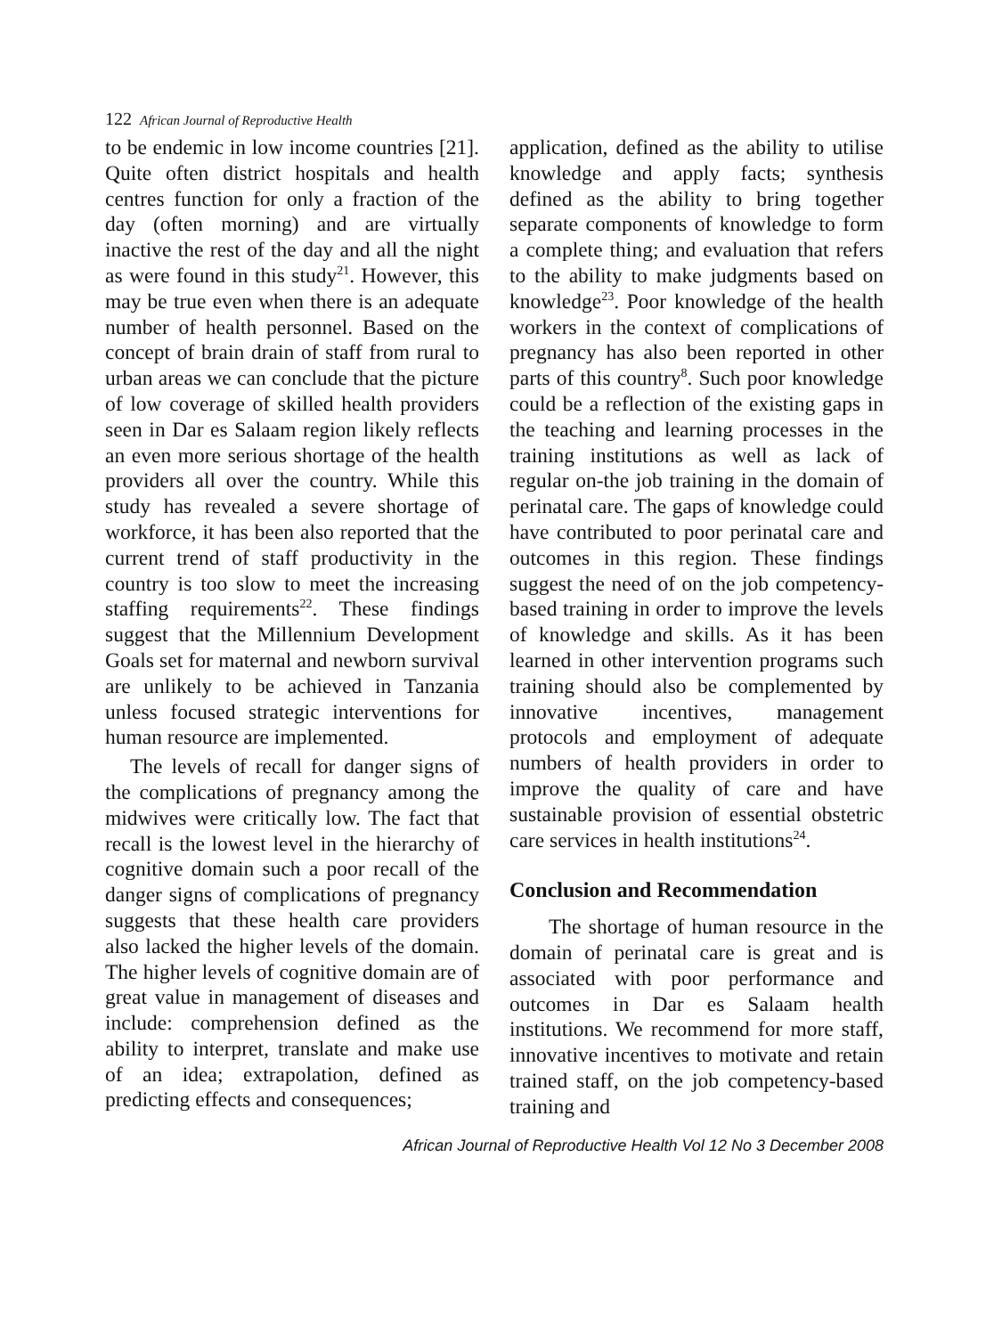122 African Journal of Reproductive Health
to be endemic in low income countries [21]. Quite often district hospitals and health centres function for only a fraction of the day (often morning) and are virtually inactive the rest of the day and all the night as were found in this study<sup>21</sup>. However, this may be true even when there is an adequate number of health personnel. Based on the concept of brain drain of staff from rural to urban areas we can conclude that the picture of low coverage of skilled health providers seen in Dar es Salaam region likely reflects an even more serious shortage of the health providers all over the country. While this study has revealed a severe shortage of workforce, it has been also reported that the current trend of staff productivity in the country is too slow to meet the increasing staffing requirements<sup>22</sup>. These findings suggest that the Millennium Development Goals set for maternal and newborn survival are unlikely to be achieved in Tanzania unless focused strategic interventions for human resource are implemented.
The levels of recall for danger signs of the complications of pregnancy among the midwives were critically low. The fact that recall is the lowest level in the hierarchy of cognitive domain such a poor recall of the danger signs of complications of pregnancy suggests that these health care providers also lacked the higher levels of the domain. The higher levels of cognitive domain are of great value in management of diseases and include: comprehension defined as the ability to interpret, translate and make use of an idea; extrapolation, defined as predicting effects and consequences;
application, defined as the ability to utilise knowledge and apply facts; synthesis defined as the ability to bring together separate components of knowledge to form a complete thing; and evaluation that refers to the ability to make judgments based on knowledge<sup>23</sup>. Poor knowledge of the health workers in the context of complications of pregnancy has also been reported in other parts of this country<sup>8</sup>. Such poor knowledge could be a reflection of the existing gaps in the teaching and learning processes in the training institutions as well as lack of regular on-the job training in the domain of perinatal care. The gaps of knowledge could have contributed to poor perinatal care and outcomes in this region. These findings suggest the need of on the job competency-based training in order to improve the levels of knowledge and skills. As it has been learned in other intervention programs such training should also be complemented by innovative incentives, management protocols and employment of adequate numbers of health providers in order to improve the quality of care and have sustainable provision of essential obstetric care services in health institutions<sup>24</sup>.
Conclusion and Recommendation
The shortage of human resource in the domain of perinatal care is great and is associated with poor performance and outcomes in Dar es Salaam health institutions. We recommend for more staff, innovative incentives to motivate and retain trained staff, on the job competency-based training and
African Journal of Reproductive Health Vol 12 No 3 December 2008